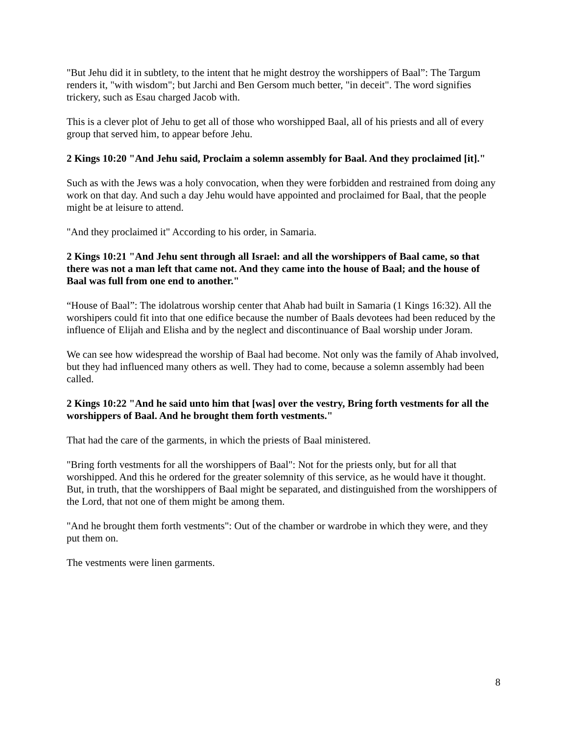"But Jehu did it in subtlety, to the intent that he might destroy the worshippers of Baal”: The Targum renders it, "with wisdom"; but Jarchi and Ben Gersom much better, "in deceit". The word signifies trickery, such as Esau charged Jacob with.
This is a clever plot of Jehu to get all of those who worshipped Baal, all of his priests and all of every group that served him, to appear before Jehu.
2 Kings 10:20 "And Jehu said, Proclaim a solemn assembly for Baal. And they proclaimed [it]."
Such as with the Jews was a holy convocation, when they were forbidden and restrained from doing any work on that day. And such a day Jehu would have appointed and proclaimed for Baal, that the people might be at leisure to attend.
"And they proclaimed it" According to his order, in Samaria.
2 Kings 10:21 "And Jehu sent through all Israel: and all the worshippers of Baal came, so that there was not a man left that came not. And they came into the house of Baal; and the house of Baal was full from one end to another."
“House of Baal”: The idolatrous worship center that Ahab had built in Samaria (1 Kings 16:32). All the worshipers could fit into that one edifice because the number of Baals devotees had been reduced by the influence of Elijah and Elisha and by the neglect and discontinuance of Baal worship under Joram.
We can see how widespread the worship of Baal had become. Not only was the family of Ahab involved, but they had influenced many others as well. They had to come, because a solemn assembly had been called.
2 Kings 10:22 "And he said unto him that [was] over the vestry, Bring forth vestments for all the worshippers of Baal. And he brought them forth vestments."
That had the care of the garments, in which the priests of Baal ministered.
"Bring forth vestments for all the worshippers of Baal": Not for the priests only, but for all that worshipped. And this he ordered for the greater solemnity of this service, as he would have it thought. But, in truth, that the worshippers of Baal might be separated, and distinguished from the worshippers of the Lord, that not one of them might be among them.
"And he brought them forth vestments": Out of the chamber or wardrobe in which they were, and they put them on.
The vestments were linen garments.
8